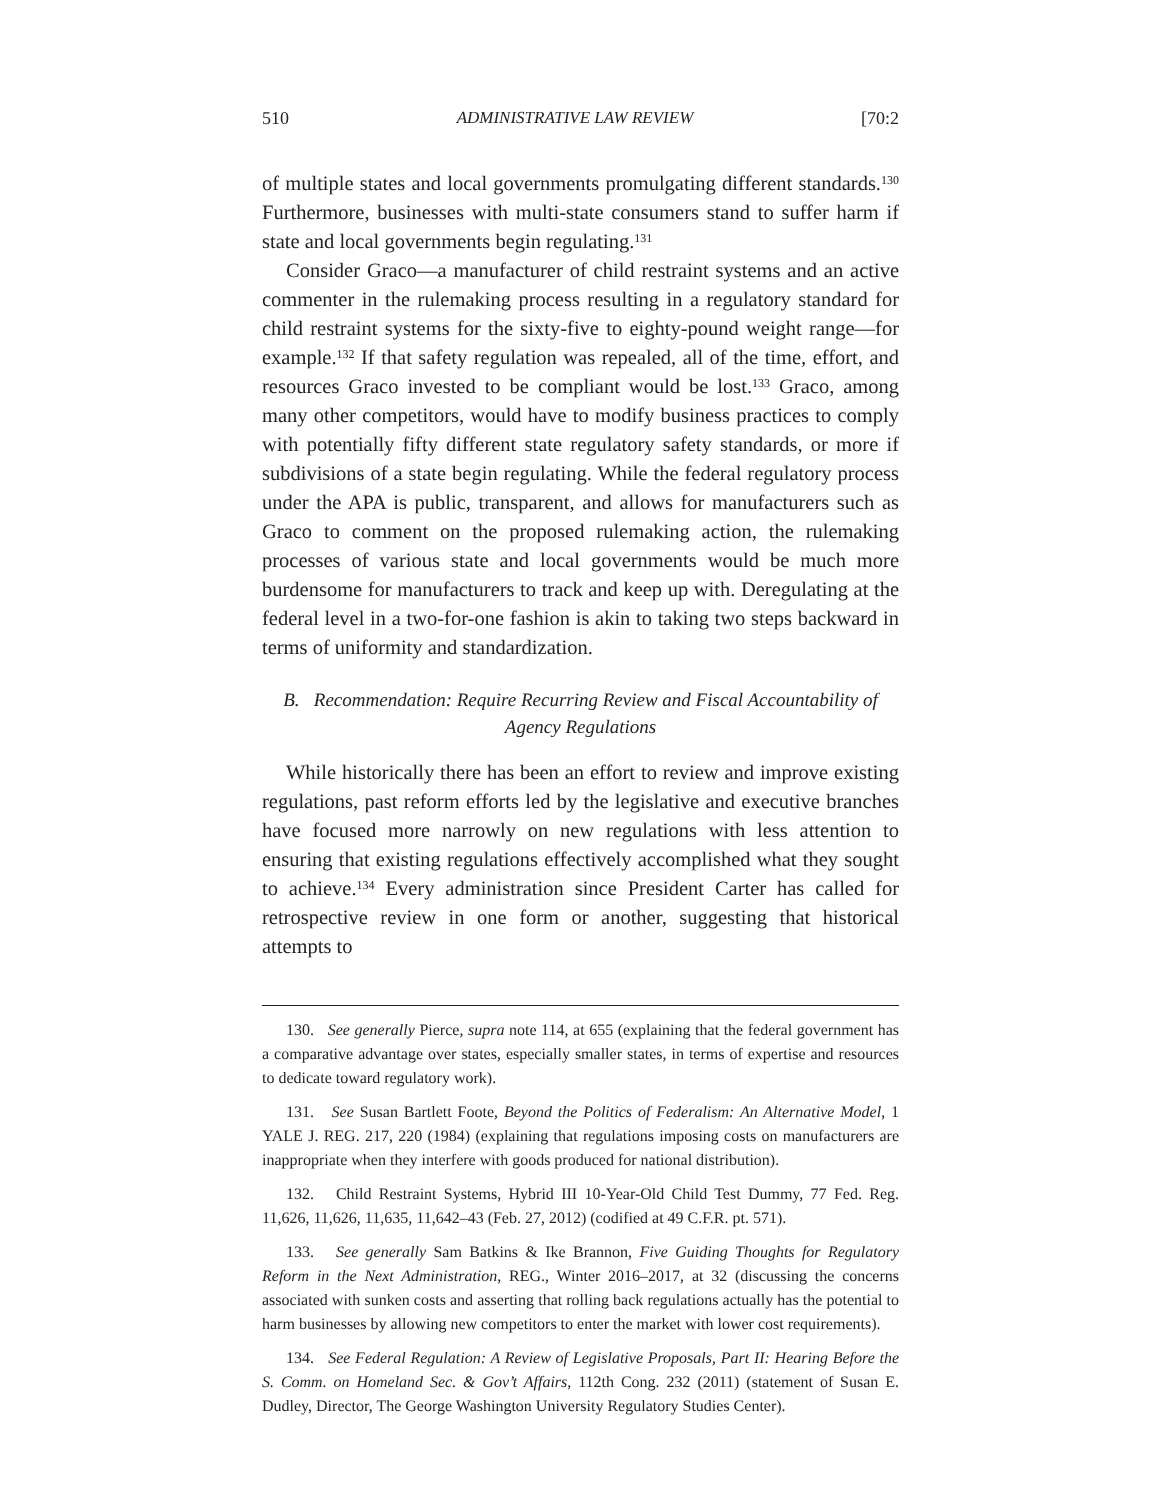510 ADMINISTRATIVE LAW REVIEW [70:2
of multiple states and local governments promulgating different standards.<sup>130</sup> Furthermore, businesses with multi-state consumers stand to suffer harm if state and local governments begin regulating.<sup>131</sup>
Consider Graco—a manufacturer of child restraint systems and an active commenter in the rulemaking process resulting in a regulatory standard for child restraint systems for the sixty-five to eighty-pound weight range—for example.<sup>132</sup> If that safety regulation was repealed, all of the time, effort, and resources Graco invested to be compliant would be lost.<sup>133</sup> Graco, among many other competitors, would have to modify business practices to comply with potentially fifty different state regulatory safety standards, or more if subdivisions of a state begin regulating. While the federal regulatory process under the APA is public, transparent, and allows for manufacturers such as Graco to comment on the proposed rulemaking action, the rulemaking processes of various state and local governments would be much more burdensome for manufacturers to track and keep up with. Deregulating at the federal level in a two-for-one fashion is akin to taking two steps backward in terms of uniformity and standardization.
B. Recommendation: Require Recurring Review and Fiscal Accountability of Agency Regulations
While historically there has been an effort to review and improve existing regulations, past reform efforts led by the legislative and executive branches have focused more narrowly on new regulations with less attention to ensuring that existing regulations effectively accomplished what they sought to achieve.<sup>134</sup> Every administration since President Carter has called for retrospective review in one form or another, suggesting that historical attempts to
130. See generally Pierce, supra note 114, at 655 (explaining that the federal government has a comparative advantage over states, especially smaller states, in terms of expertise and resources to dedicate toward regulatory work).
131. See Susan Bartlett Foote, Beyond the Politics of Federalism: An Alternative Model, 1 YALE J. REG. 217, 220 (1984) (explaining that regulations imposing costs on manufacturers are inappropriate when they interfere with goods produced for national distribution).
132. Child Restraint Systems, Hybrid III 10-Year-Old Child Test Dummy, 77 Fed. Reg. 11,626, 11,626, 11,635, 11,642–43 (Feb. 27, 2012) (codified at 49 C.F.R. pt. 571).
133. See generally Sam Batkins & Ike Brannon, Five Guiding Thoughts for Regulatory Reform in the Next Administration, REG., Winter 2016–2017, at 32 (discussing the concerns associated with sunken costs and asserting that rolling back regulations actually has the potential to harm businesses by allowing new competitors to enter the market with lower cost requirements).
134. See Federal Regulation: A Review of Legislative Proposals, Part II: Hearing Before the S. Comm. on Homeland Sec. & Gov’t Affairs, 112th Cong. 232 (2011) (statement of Susan E. Dudley, Director, The George Washington University Regulatory Studies Center).